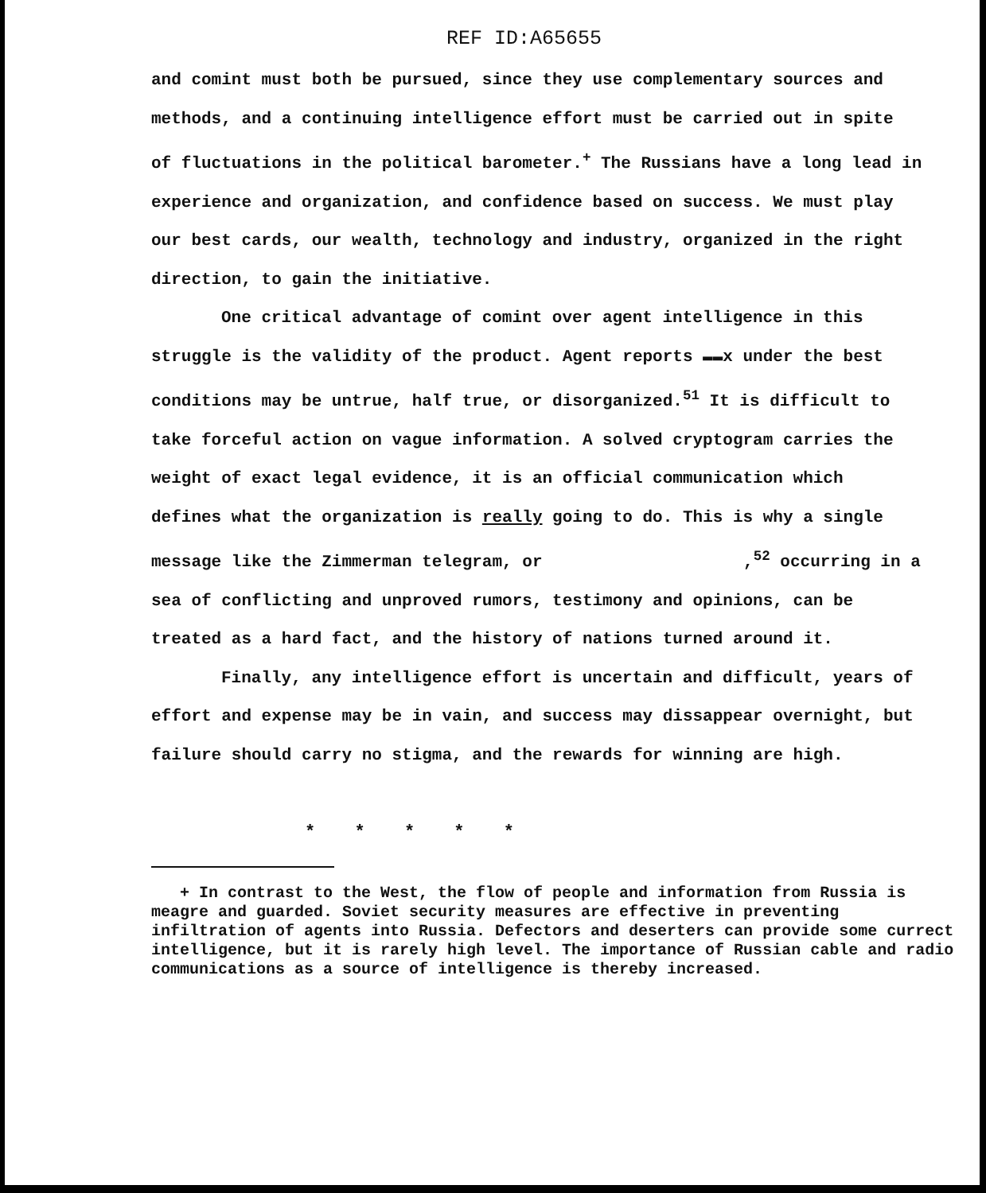REF ID:A65655
and comint must both be pursued, since they use complementary sources and methods, and a continuing intelligence effort must be carried out in spite of fluctuations in the political barometer.<sup>+</sup> The Russians have a long lead in experience and organization, and confidence based on success. We must play our best cards, our wealth, technology and industry, organized in the right direction, to gain the initiative.
One critical advantage of comint over agent intelligence in this struggle is the validity of the product. Agent reports ▬▬x under the best conditions may be untrue, half true, or disorganized.<sup>51</sup> It is difficult to take forceful action on vague information. A solved cryptogram carries the weight of exact legal evidence, it is an official communication which defines what the organization is really going to do. This is why a single message like the Zimmerman telegram, or ,<sup>52</sup> occurring in a sea of conflicting and unproved rumors, testimony and opinions, can be treated as a hard fact, and the history of nations turned around it.
Finally, any intelligence effort is uncertain and difficult, years of effort and expense may be in vain, and success may dissappear overnight, but failure should carry no stigma, and the rewards for winning are high.
* * * * *
+ In contrast to the West, the flow of people and information from Russia is meagre and guarded. Soviet security measures are effective in preventing infiltration of agents into Russia. Defectors and deserters can provide some currect intelligence, but it is rarely high level. The importance of Russian cable and radio communications as a source of intelligence is thereby increased.